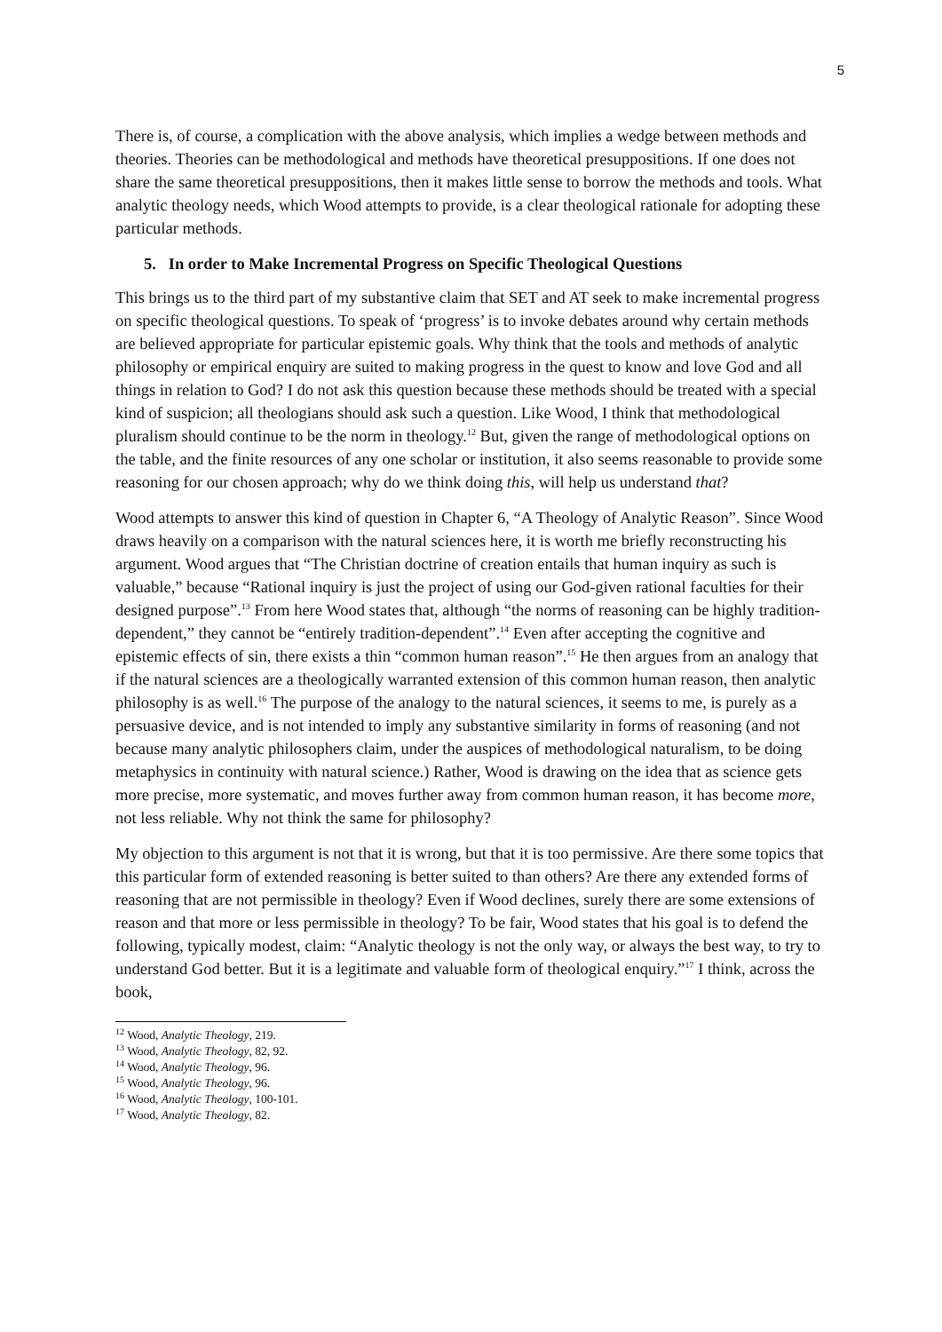5
There is, of course, a complication with the above analysis, which implies a wedge between methods and theories. Theories can be methodological and methods have theoretical presuppositions. If one does not share the same theoretical presuppositions, then it makes little sense to borrow the methods and tools. What analytic theology needs, which Wood attempts to provide, is a clear theological rationale for adopting these particular methods.
5. In order to Make Incremental Progress on Specific Theological Questions
This brings us to the third part of my substantive claim that SET and AT seek to make incremental progress on specific theological questions. To speak of ‘progress’ is to invoke debates around why certain methods are believed appropriate for particular epistemic goals. Why think that the tools and methods of analytic philosophy or empirical enquiry are suited to making progress in the quest to know and love God and all things in relation to God? I do not ask this question because these methods should be treated with a special kind of suspicion; all theologians should ask such a question. Like Wood, I think that methodological pluralism should continue to be the norm in theology.<sup>12</sup> But, given the range of methodological options on the table, and the finite resources of any one scholar or institution, it also seems reasonable to provide some reasoning for our chosen approach; why do we think doing this, will help us understand that?
Wood attempts to answer this kind of question in Chapter 6, “A Theology of Analytic Reason”. Since Wood draws heavily on a comparison with the natural sciences here, it is worth me briefly reconstructing his argument. Wood argues that “The Christian doctrine of creation entails that human inquiry as such is valuable,” because “Rational inquiry is just the project of using our God-given rational faculties for their designed purpose”.<sup>13</sup> From here Wood states that, although “the norms of reasoning can be highly tradition-dependent,” they cannot be “entirely tradition-dependent”.<sup>14</sup> Even after accepting the cognitive and epistemic effects of sin, there exists a thin “common human reason”.<sup>15</sup> He then argues from an analogy that if the natural sciences are a theologically warranted extension of this common human reason, then analytic philosophy is as well.<sup>16</sup> The purpose of the analogy to the natural sciences, it seems to me, is purely as a persuasive device, and is not intended to imply any substantive similarity in forms of reasoning (and not because many analytic philosophers claim, under the auspices of methodological naturalism, to be doing metaphysics in continuity with natural science.) Rather, Wood is drawing on the idea that as science gets more precise, more systematic, and moves further away from common human reason, it has become more, not less reliable. Why not think the same for philosophy?
My objection to this argument is not that it is wrong, but that it is too permissive. Are there some topics that this particular form of extended reasoning is better suited to than others? Are there any extended forms of reasoning that are not permissible in theology? Even if Wood declines, surely there are some extensions of reason and that more or less permissible in theology? To be fair, Wood states that his goal is to defend the following, typically modest, claim: “Analytic theology is not the only way, or always the best way, to try to understand God better. But it is a legitimate and valuable form of theological enquiry.”<sup>17</sup> I think, across the book,
<sup>12</sup> Wood, Analytic Theology, 219.
<sup>13</sup> Wood, Analytic Theology, 82, 92.
<sup>14</sup> Wood, Analytic Theology, 96.
<sup>15</sup> Wood, Analytic Theology, 96.
<sup>16</sup> Wood, Analytic Theology, 100-101.
<sup>17</sup> Wood, Analytic Theology, 82.